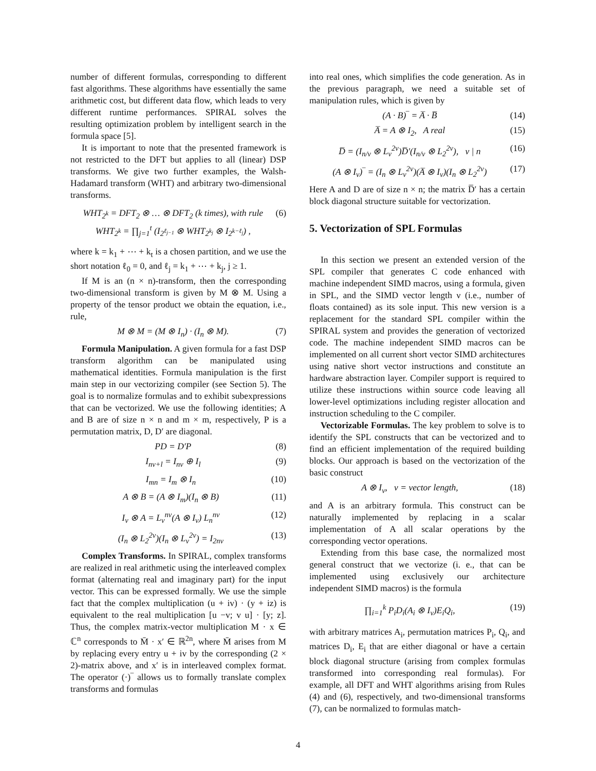number of different formulas, corresponding to different fast algorithms. These algorithms have essentially the same arithmetic cost, but different data flow, which leads to very different runtime performances. SPIRAL solves the resulting optimization problem by intelligent search in the formula space [5].
It is important to note that the presented framework is not restricted to the DFT but applies to all (linear) DSP transforms. We give two further examples, the Walsh-Hadamard transform (WHT) and arbitrary two-dimensional transforms.
WHT<sub>2<sup>k</sup></sub> = DFT<sub>2</sub> ⊗ … ⊗ DFT<sub>2</sub> (k times), with rule
WHT<sub>2<sup>k</sup></sub> = ∏<sub>j=1</sub><sup>t</sup> (I<sub>2<sup>ℓ<sub>j−1</sub></sup></sub> ⊗ WHT<sub>2<sup>k<sub>j</sub></sup></sub> ⊗ I<sub>2<sup>k−ℓ<sub>j</sub></sup></sub>) , (6)
where k = k<sub>1</sub> + ⋯ + k<sub>t</sub> is a chosen partition, and we use the short notation ℓ<sub>0</sub> = 0, and ℓ<sub>j</sub> = k<sub>1</sub> + ⋯ + k<sub>j</sub>, j ≥ 1.
If M is an (n × n)-transform, then the corresponding two-dimensional transform is given by M ⊗ M. Using a property of the tensor product we obtain the equation, i.e., rule,
M ⊗ M = (M ⊗ I<sub>n</sub>) · (I<sub>n</sub> ⊗ M). (7)
Formula Manipulation. A given formula for a fast DSP transform algorithm can be manipulated using mathematical identities. Formula manipulation is the first main step in our vectorizing compiler (see Section 5). The goal is to normalize formulas and to exhibit subexpressions that can be vectorized. We use the following identities; A and B are of size n × n and m × m, respectively, P is a permutation matrix, D, D′ are diagonal.
PD = D′P (8)
I<sub>nν+l</sub> = I<sub>nν</sub> ⊕ I<sub>l</sub> (9)
I<sub>mn</sub> = I<sub>m</sub> ⊗ I<sub>n</sub> (10)
A ⊗ B = (A ⊗ I<sub>m</sub>)(I<sub>n</sub> ⊗ B) (11)
I<sub>ν</sub> ⊗ A = L<sub>ν</sub><sup>nν</sup>(A ⊗ I<sub>ν</sub>) L<sub>n</sub><sup>nν</sup> (12)
(I<sub>n</sub> ⊗ L<sub>2</sub><sup>2ν</sup>)(I<sub>n</sub> ⊗ L<sub>ν</sub><sup>2ν</sup>) = I<sub>2nν</sub> (13)
Complex Transforms. In SPIRAL, complex transforms are realized in real arithmetic using the interleaved complex format (alternating real and imaginary part) for the input vector. This can be expressed formally. We use the simple fact that the complex multiplication (u + iv) · (y + iz) is equivalent to the real multiplication [u −v; v u] · [y; z]. Thus, the complex matrix-vector multiplication M · x ∈ ℂ<sup>n</sup> corresponds to M̄ · x′ ∈ ℝ<sup>2n</sup>, where M̄ arises from M by replacing every entry u + iv by the corresponding (2 × 2)-matrix above, and x′ is in interleaved complex format. The operator (·)‾ allows us to formally translate complex transforms and formulas
into real ones, which simplifies the code generation. As in the previous paragraph, we need a suitable set of manipulation rules, which is given by
(A · B)‾ = A̅ · B̅ (14)
A̅ = A ⊗ I<sub>2</sub>, A real (15)
D̅ = (I<sub>n/ν</sub> ⊗ L<sub>ν</sub><sup>2ν</sup>)D̅′(I<sub>n/ν</sub> ⊗ L<sub>2</sub><sup>2ν</sup>), ν | n (16)
(A ⊗ I<sub>ν</sub>)‾ = (I<sub>n</sub> ⊗ L<sub>ν</sub><sup>2ν</sup>)(A̅ ⊗ I<sub>ν</sub>)(I<sub>n</sub> ⊗ L<sub>2</sub><sup>2ν</sup>) (17)
Here A and D are of size n × n; the matrix D̅′ has a certain block diagonal structure suitable for vectorization.
5. Vectorization of SPL Formulas
In this section we present an extended version of the SPL compiler that generates C code enhanced with machine independent SIMD macros, using a formula, given in SPL, and the SIMD vector length ν (i.e., number of floats contained) as its sole input. This new version is a replacement for the standard SPL compiler within the SPIRAL system and provides the generation of vectorized code. The machine independent SIMD macros can be implemented on all current short vector SIMD architectures using native short vector instructions and constitute an hardware abstraction layer. Compiler support is required to utilize these instructions within source code leaving all lower-level optimizations including register allocation and instruction scheduling to the C compiler.
Vectorizable Formulas. The key problem to solve is to identify the SPL constructs that can be vectorized and to find an efficient implementation of the required building blocks. Our approach is based on the vectorization of the basic construct
A ⊗ I<sub>ν</sub>, ν = vector length, (18)
and A is an arbitrary formula. This construct can be naturally implemented by replacing in a scalar implementation of A all scalar operations by the corresponding vector operations.
Extending from this base case, the normalized most general construct that we vectorize (i. e., that can be implemented using exclusively our architecture independent SIMD macros) is the formula
∏<sub>i=1</sub><sup>k</sup> P<sub>i</sub>D<sub>i</sub>(A<sub>i</sub> ⊗ I<sub>ν</sub>)E<sub>i</sub>Q<sub>i</sub>, (19)
with arbitrary matrices A<sub>i</sub>, permutation matrices P<sub>i</sub>, Q<sub>i</sub>, and matrices D<sub>i</sub>, E<sub>i</sub> that are either diagonal or have a certain block diagonal structure (arising from complex formulas transformed into corresponding real formulas). For example, all DFT and WHT algorithms arising from Rules (4) and (6), respectively, and two-dimensional transforms (7), can be normalized to formulas match-
4